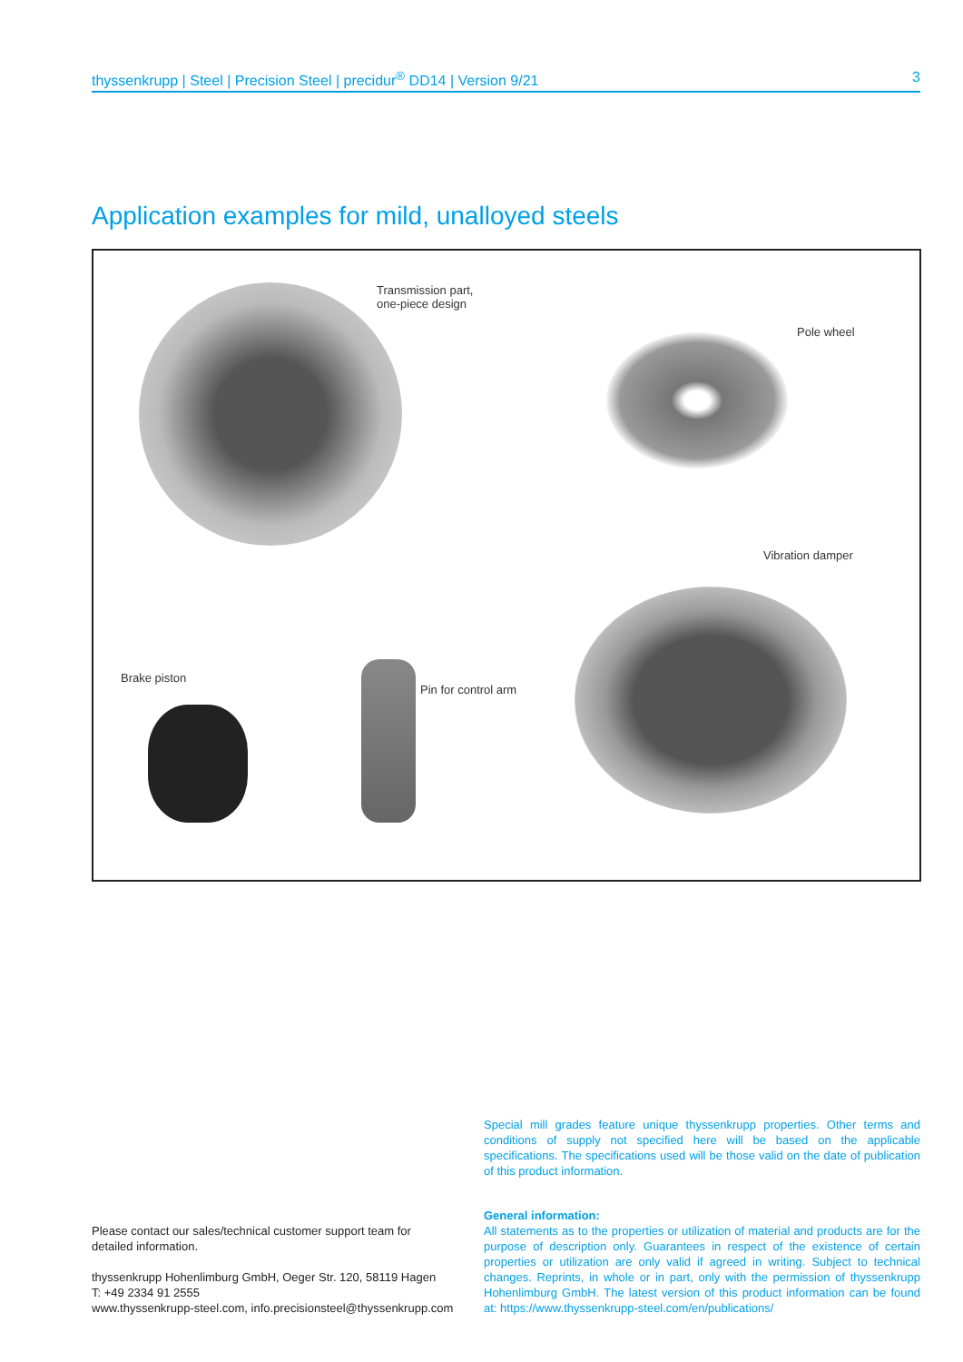thyssenkrupp | Steel | Precision Steel | precidur<sup>®</sup> DD14 | Version 9/21 3
Application examples for mild, unalloyed steels
Transmission part,
one-piece design
Pole wheel
Vibration damper
Brake piston
Pin for control arm
Please contact our sales/technical customer support team for detailed information.
thyssenkrupp Hohenlimburg GmbH, Oeger Str. 120, 58119 Hagen
T: +49 2334 91 2555
www.thyssenkrupp-steel.com, info.precisionsteel@thyssenkrupp.com
Special mill grades feature unique thyssenkrupp properties. Other terms and conditions of supply not specified here will be based on the applicable specifications. The specifications used will be those valid on the date of publication of this product information.
General information:
All statements as to the properties or utilization of material and products are for the purpose of description only. Guarantees in respect of the existence of certain properties or utilization are only valid if agreed in writing. Subject to technical changes. Reprints, in whole or in part, only with the permission of thyssenkrupp Hohenlimburg GmbH. The latest version of this product information can be found at: https://www.thyssenkrupp-steel.com/en/publications/